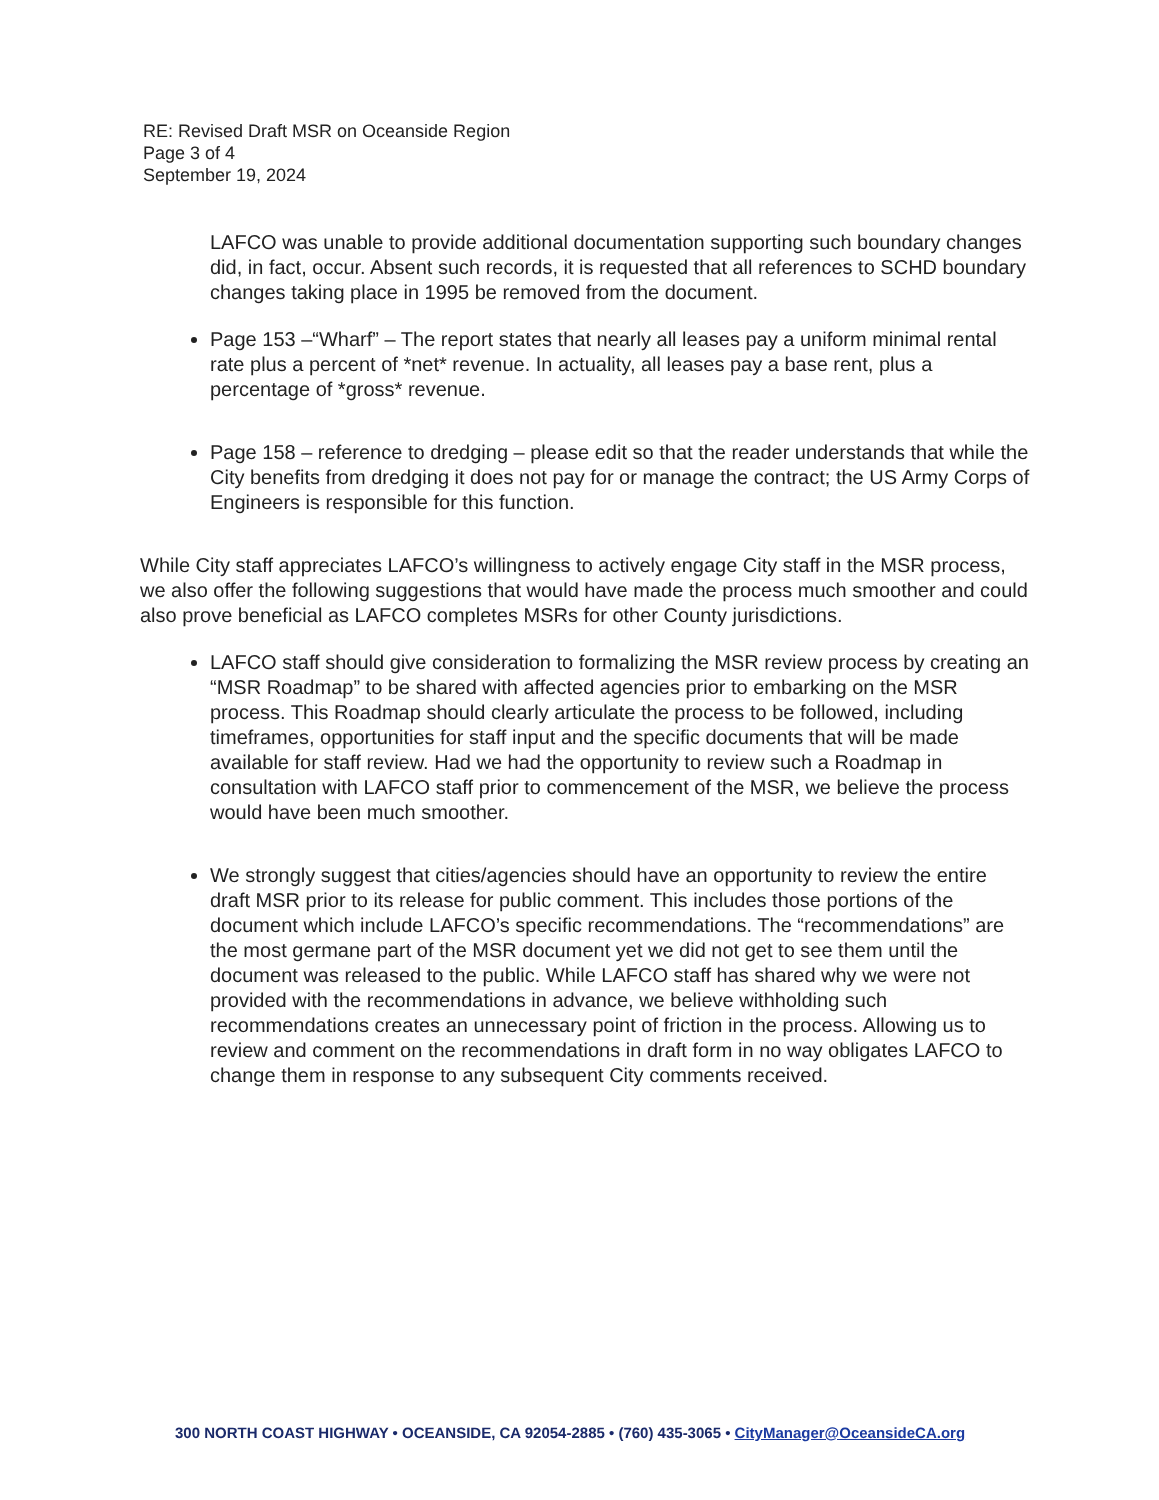RE: Revised Draft MSR on Oceanside Region
Page 3 of 4
September 19, 2024
LAFCO was unable to provide additional documentation supporting such boundary changes did, in fact, occur. Absent such records, it is requested that all references to SCHD boundary changes taking place in 1995 be removed from the document.
Page 153 –“Wharf” – The report states that nearly all leases pay a uniform minimal rental rate plus a percent of *net* revenue. In actuality, all leases pay a base rent, plus a percentage of *gross* revenue.
Page 158 – reference to dredging – please edit so that the reader understands that while the City benefits from dredging it does not pay for or manage the contract; the US Army Corps of Engineers is responsible for this function.
While City staff appreciates LAFCO’s willingness to actively engage City staff in the MSR process, we also offer the following suggestions that would have made the process much smoother and could also prove beneficial as LAFCO completes MSRs for other County jurisdictions.
LAFCO staff should give consideration to formalizing the MSR review process by creating an “MSR Roadmap” to be shared with affected agencies prior to embarking on the MSR process. This Roadmap should clearly articulate the process to be followed, including timeframes, opportunities for staff input and the specific documents that will be made available for staff review. Had we had the opportunity to review such a Roadmap in consultation with LAFCO staff prior to commencement of the MSR, we believe the process would have been much smoother.
We strongly suggest that cities/agencies should have an opportunity to review the entire draft MSR prior to its release for public comment. This includes those portions of the document which include LAFCO’s specific recommendations. The “recommendations” are the most germane part of the MSR document yet we did not get to see them until the document was released to the public. While LAFCO staff has shared why we were not provided with the recommendations in advance, we believe withholding such recommendations creates an unnecessary point of friction in the process. Allowing us to review and comment on the recommendations in draft form in no way obligates LAFCO to change them in response to any subsequent City comments received.
300 NORTH COAST HIGHWAY • OCEANSIDE, CA 92054-2885 • (760) 435-3065 • CityManager@OceansideCA.org